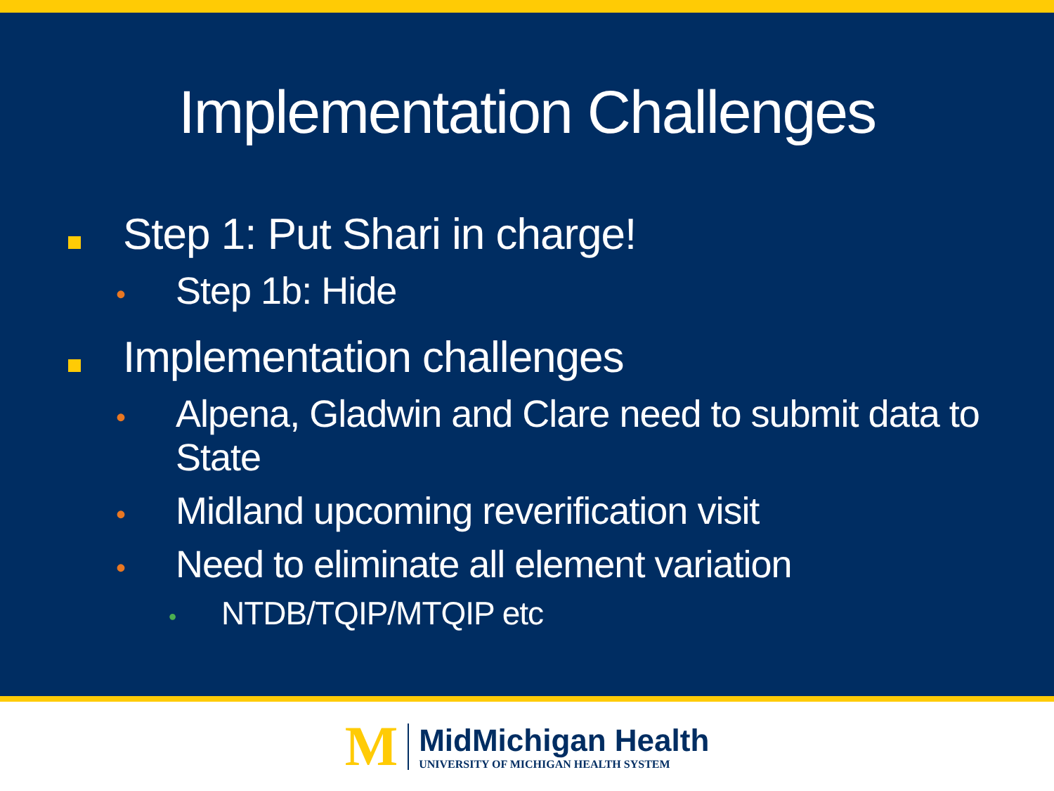Implementation Challenges
Step 1: Put Shari in charge!
• Step 1b: Hide
Implementation challenges
• Alpena, Gladwin and Clare need to submit data to
State
• Midland upcoming reverification visit
• Need to eliminate all element variation
• NTDB/TQIP/MTQIP etc
M
MidMichigan Health
UNIVERSITY OF MICHIGAN HEALTH SYSTEM